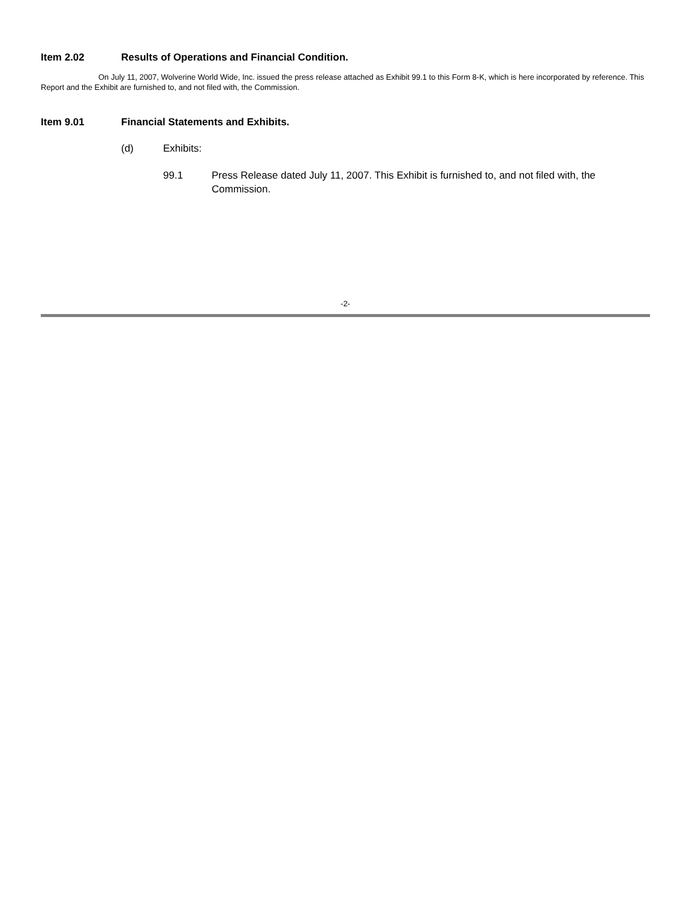Item 2.02 Results of Operations and Financial Condition.
On July 11, 2007, Wolverine World Wide, Inc. issued the press release attached as Exhibit 99.1 to this Form 8-K, which is here incorporated by reference. This Report and the Exhibit are furnished to, and not filed with, the Commission.
Item 9.01 Financial Statements and Exhibits.
(d) Exhibits:
99.1 Press Release dated July 11, 2007. This Exhibit is furnished to, and not filed with, the Commission.
-2-